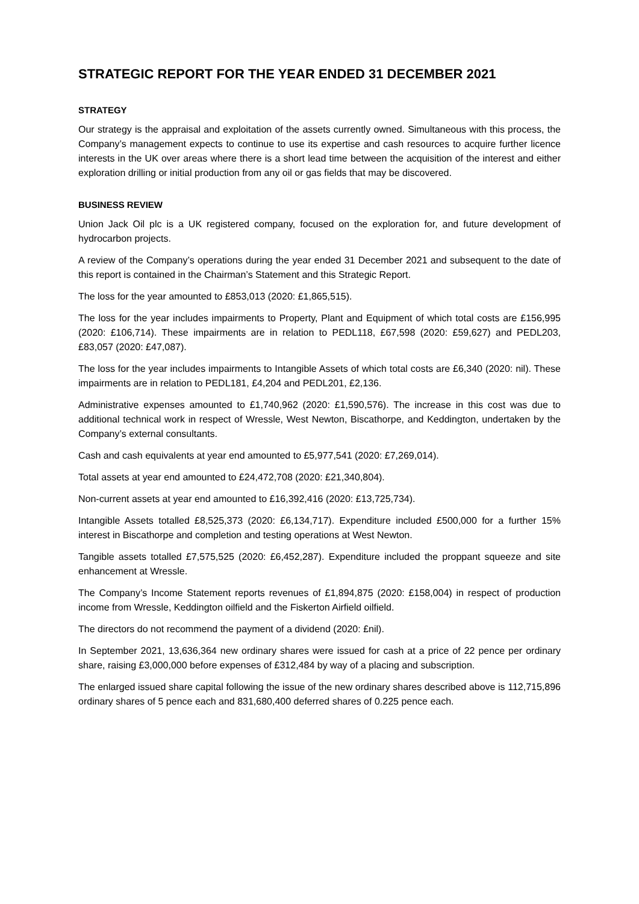STRATEGIC REPORT FOR THE YEAR ENDED 31 DECEMBER 2021
STRATEGY
Our strategy is the appraisal and exploitation of the assets currently owned. Simultaneous with this process, the Company’s management expects to continue to use its expertise and cash resources to acquire further licence interests in the UK over areas where there is a short lead time between the acquisition of the interest and either exploration drilling or initial production from any oil or gas fields that may be discovered.
BUSINESS REVIEW
Union Jack Oil plc is a UK registered company, focused on the exploration for, and future development of hydrocarbon projects.
A review of the Company’s operations during the year ended 31 December 2021 and subsequent to the date of this report is contained in the Chairman’s Statement and this Strategic Report.
The loss for the year amounted to £853,013 (2020: £1,865,515).
The loss for the year includes impairments to Property, Plant and Equipment of which total costs are £156,995 (2020: £106,714). These impairments are in relation to PEDL118, £67,598 (2020: £59,627) and PEDL203, £83,057 (2020: £47,087).
The loss for the year includes impairments to Intangible Assets of which total costs are £6,340 (2020: nil). These impairments are in relation to PEDL181, £4,204 and PEDL201, £2,136.
Administrative expenses amounted to £1,740,962 (2020: £1,590,576). The increase in this cost was due to additional technical work in respect of Wressle, West Newton, Biscathorpe, and Keddington, undertaken by the Company’s external consultants.
Cash and cash equivalents at year end amounted to £5,977,541 (2020: £7,269,014).
Total assets at year end amounted to £24,472,708 (2020: £21,340,804).
Non-current assets at year end amounted to £16,392,416 (2020: £13,725,734).
Intangible Assets totalled £8,525,373 (2020: £6,134,717). Expenditure included £500,000 for a further 15% interest in Biscathorpe and completion and testing operations at West Newton.
Tangible assets totalled £7,575,525 (2020: £6,452,287). Expenditure included the proppant squeeze and site enhancement at Wressle.
The Company’s Income Statement reports revenues of £1,894,875 (2020: £158,004) in respect of production income from Wressle, Keddington oilfield and the Fiskerton Airfield oilfield.
The directors do not recommend the payment of a dividend (2020: £nil).
In September 2021, 13,636,364 new ordinary shares were issued for cash at a price of 22 pence per ordinary share, raising £3,000,000 before expenses of £312,484 by way of a placing and subscription.
The enlarged issued share capital following the issue of the new ordinary shares described above is 112,715,896 ordinary shares of 5 pence each and 831,680,400 deferred shares of 0.225 pence each.